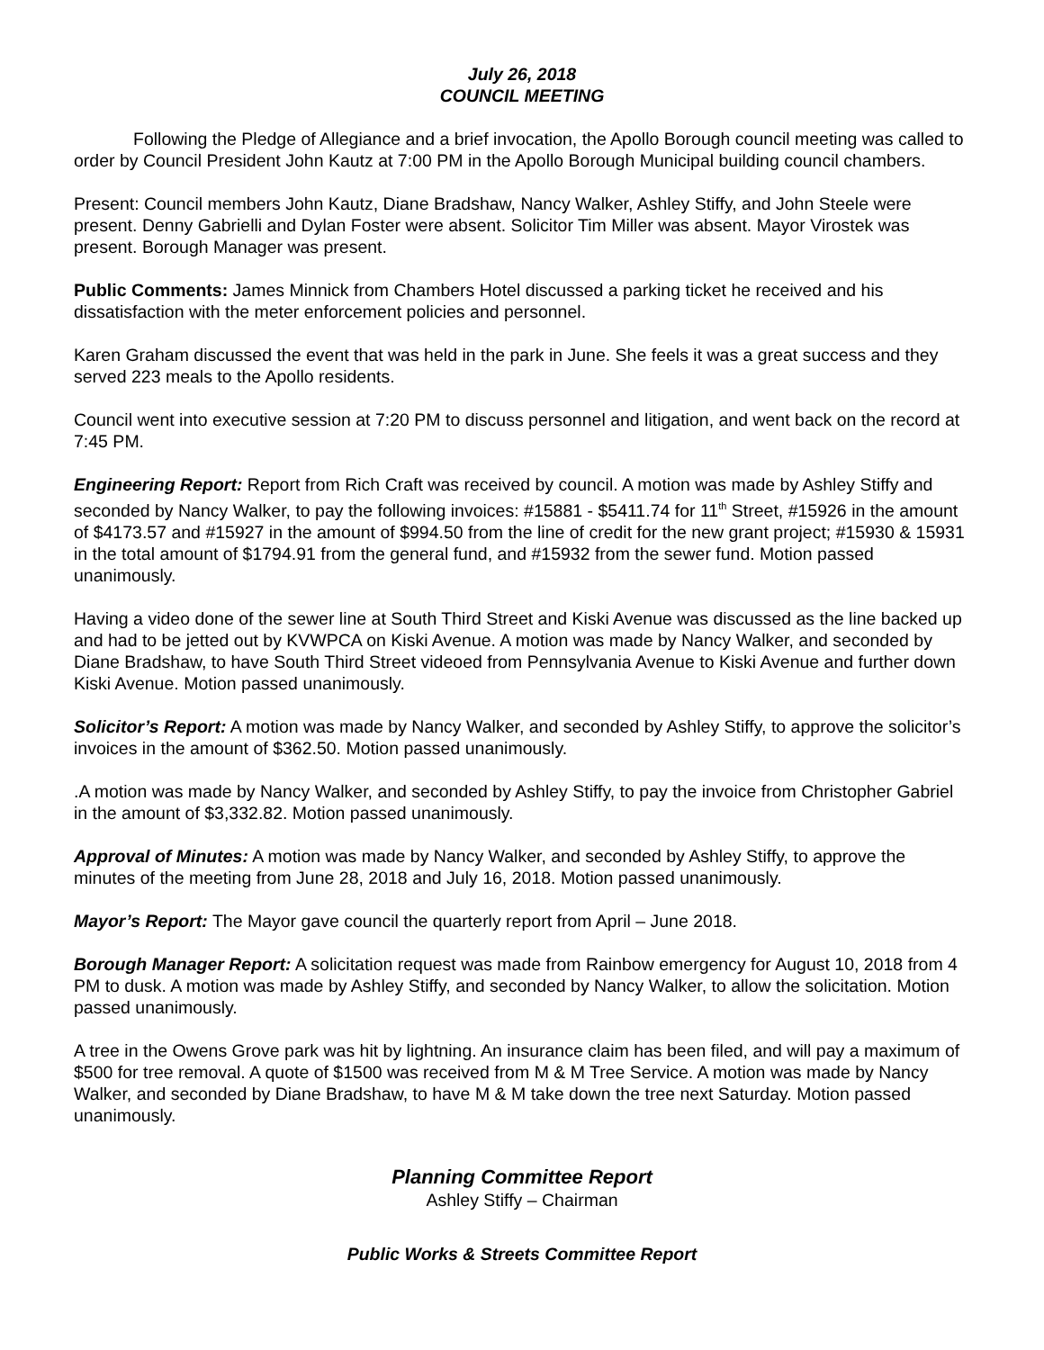July 26, 2018
COUNCIL MEETING
Following the Pledge of Allegiance and a brief invocation, the Apollo Borough council meeting was called to order by Council President John Kautz at 7:00 PM in the Apollo Borough Municipal building council chambers.
Present: Council members John Kautz, Diane Bradshaw, Nancy Walker, Ashley Stiffy, and John Steele were present. Denny Gabrielli and Dylan Foster were absent. Solicitor Tim Miller was absent. Mayor Virostek was present. Borough Manager was present.
Public Comments: James Minnick from Chambers Hotel discussed a parking ticket he received and his dissatisfaction with the meter enforcement policies and personnel.
Karen Graham discussed the event that was held in the park in June. She feels it was a great success and they served 223 meals to the Apollo residents.
Council went into executive session at 7:20 PM to discuss personnel and litigation, and went back on the record at 7:45 PM.
Engineering Report: Report from Rich Craft was received by council. A motion was made by Ashley Stiffy and seconded by Nancy Walker, to pay the following invoices: #15881 - $5411.74 for 11<sup>th</sup> Street, #15926 in the amount of $4173.57 and #15927 in the amount of $994.50 from the line of credit for the new grant project; #15930 & 15931 in the total amount of $1794.91 from the general fund, and #15932 from the sewer fund. Motion passed unanimously.
Having a video done of the sewer line at South Third Street and Kiski Avenue was discussed as the line backed up and had to be jetted out by KVWPCA on Kiski Avenue. A motion was made by Nancy Walker, and seconded by Diane Bradshaw, to have South Third Street videoed from Pennsylvania Avenue to Kiski Avenue and further down Kiski Avenue. Motion passed unanimously.
Solicitor’s Report: A motion was made by Nancy Walker, and seconded by Ashley Stiffy, to approve the solicitor’s invoices in the amount of $362.50. Motion passed unanimously.
.A motion was made by Nancy Walker, and seconded by Ashley Stiffy, to pay the invoice from Christopher Gabriel in the amount of $3,332.82. Motion passed unanimously.
Approval of Minutes: A motion was made by Nancy Walker, and seconded by Ashley Stiffy, to approve the minutes of the meeting from June 28, 2018 and July 16, 2018. Motion passed unanimously.
Mayor’s Report: The Mayor gave council the quarterly report from April – June 2018.
Borough Manager Report: A solicitation request was made from Rainbow emergency for August 10, 2018 from 4 PM to dusk. A motion was made by Ashley Stiffy, and seconded by Nancy Walker, to allow the solicitation. Motion passed unanimously.
A tree in the Owens Grove park was hit by lightning. An insurance claim has been filed, and will pay a maximum of $500 for tree removal. A quote of $1500 was received from M & M Tree Service. A motion was made by Nancy Walker, and seconded by Diane Bradshaw, to have M & M take down the tree next Saturday. Motion passed unanimously.
Planning Committee Report
Ashley Stiffy – Chairman
Public Works & Streets Committee Report